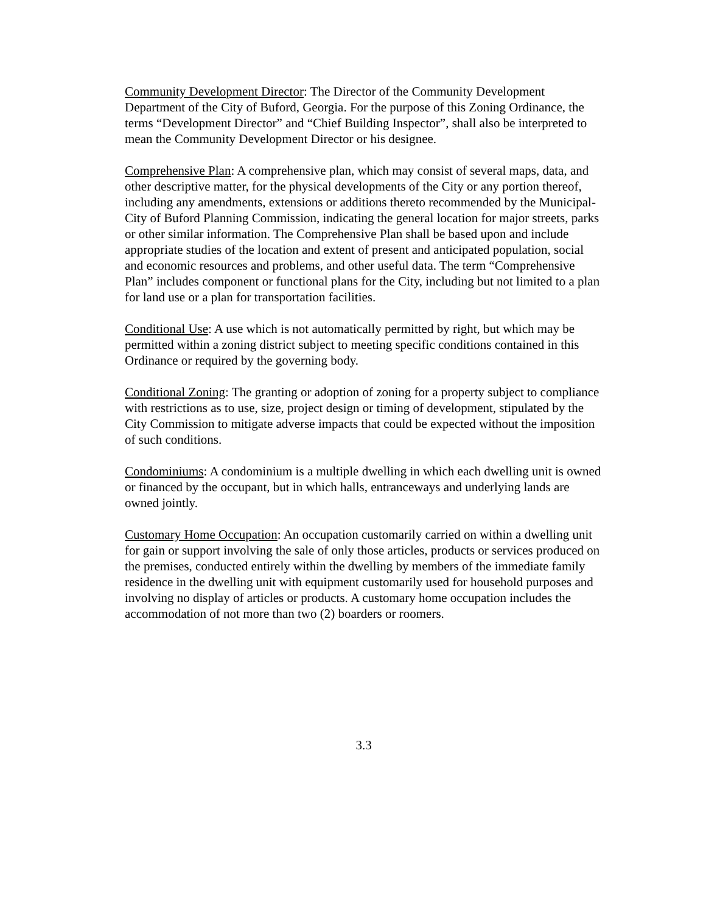Community Development Director: The Director of the Community Development Department of the City of Buford, Georgia. For the purpose of this Zoning Ordinance, the terms “Development Director” and “Chief Building Inspector”, shall also be interpreted to mean the Community Development Director or his designee.
Comprehensive Plan: A comprehensive plan, which may consist of several maps, data, and other descriptive matter, for the physical developments of the City or any portion thereof, including any amendments, extensions or additions thereto recommended by the Municipal-City of Buford Planning Commission, indicating the general location for major streets, parks or other similar information. The Comprehensive Plan shall be based upon and include appropriate studies of the location and extent of present and anticipated population, social and economic resources and problems, and other useful data. The term “Comprehensive Plan” includes component or functional plans for the City, including but not limited to a plan for land use or a plan for transportation facilities.
Conditional Use: A use which is not automatically permitted by right, but which may be permitted within a zoning district subject to meeting specific conditions contained in this Ordinance or required by the governing body.
Conditional Zoning: The granting or adoption of zoning for a property subject to compliance with restrictions as to use, size, project design or timing of development, stipulated by the City Commission to mitigate adverse impacts that could be expected without the imposition of such conditions.
Condominiums: A condominium is a multiple dwelling in which each dwelling unit is owned or financed by the occupant, but in which halls, entranceways and underlying lands are owned jointly.
Customary Home Occupation: An occupation customarily carried on within a dwelling unit for gain or support involving the sale of only those articles, products or services produced on the premises, conducted entirely within the dwelling by members of the immediate family residence in the dwelling unit with equipment customarily used for household purposes and involving no display of articles or products. A customary home occupation includes the accommodation of not more than two (2) boarders or roomers.
3.3